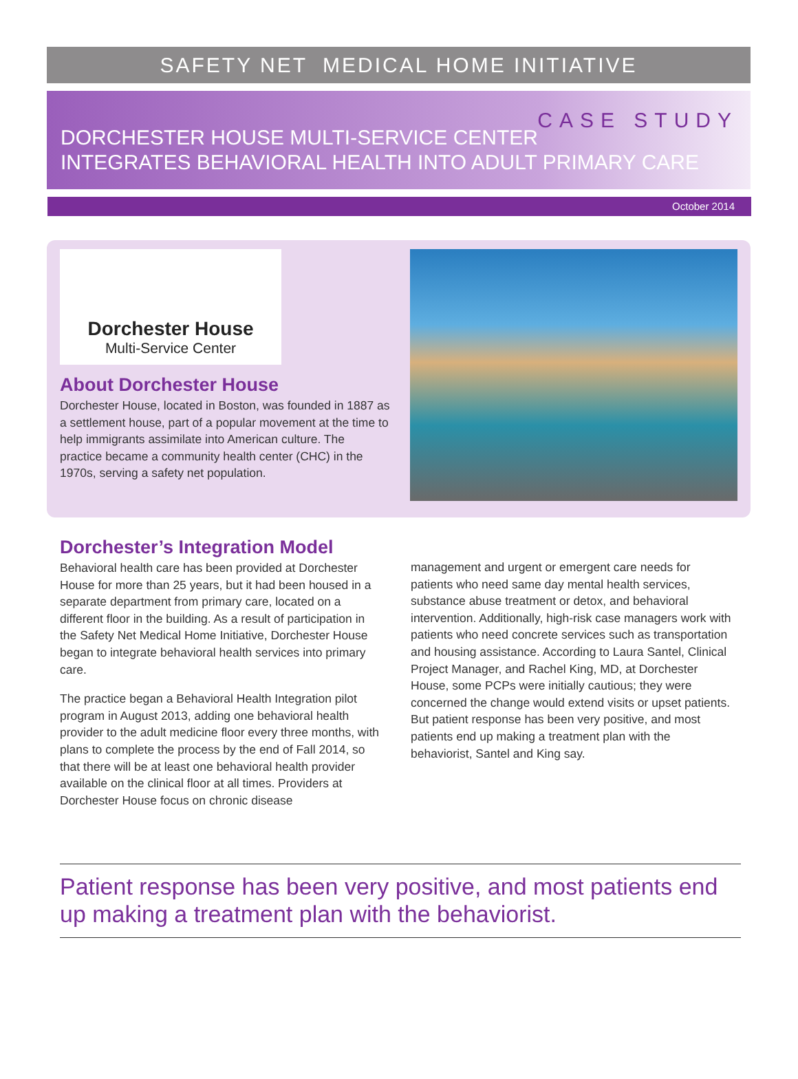SAFETY NET MEDICAL HOME INITIATIVE
CASE STUDY
DORCHESTER HOUSE MULTI-SERVICE CENTER
INTEGRATES BEHAVIORAL HEALTH INTO ADULT PRIMARY CARE
October 2014
Dorchester House
Multi-Service Center
About Dorchester House
Dorchester House, located in Boston, was founded in 1887 as a settlement house, part of a popular movement at the time to help immigrants assimilate into American culture. The practice became a community health center (CHC) in the 1970s, serving a safety net population.
Dorchester’s Integration Model
Behavioral health care has been provided at Dorchester House for more than 25 years, but it had been housed in a separate department from primary care, located on a different floor in the building. As a result of participation in the Safety Net Medical Home Initiative, Dorchester House began to integrate behavioral health services into primary care.
The practice began a Behavioral Health Integration pilot program in August 2013, adding one behavioral health provider to the adult medicine floor every three months, with plans to complete the process by the end of Fall 2014, so that there will be at least one behavioral health provider available on the clinical floor at all times. Providers at Dorchester House focus on chronic disease
management and urgent or emergent care needs for patients who need same day mental health services, substance abuse treatment or detox, and behavioral intervention. Additionally, high-risk case managers work with patients who need concrete services such as transportation and housing assistance. According to Laura Santel, Clinical Project Manager, and Rachel King, MD, at Dorchester House, some PCPs were initially cautious; they were concerned the change would extend visits or upset patients. But patient response has been very positive, and most patients end up making a treatment plan with the behaviorist, Santel and King say.
Patient response has been very positive, and most patients end up making a treatment plan with the behaviorist.